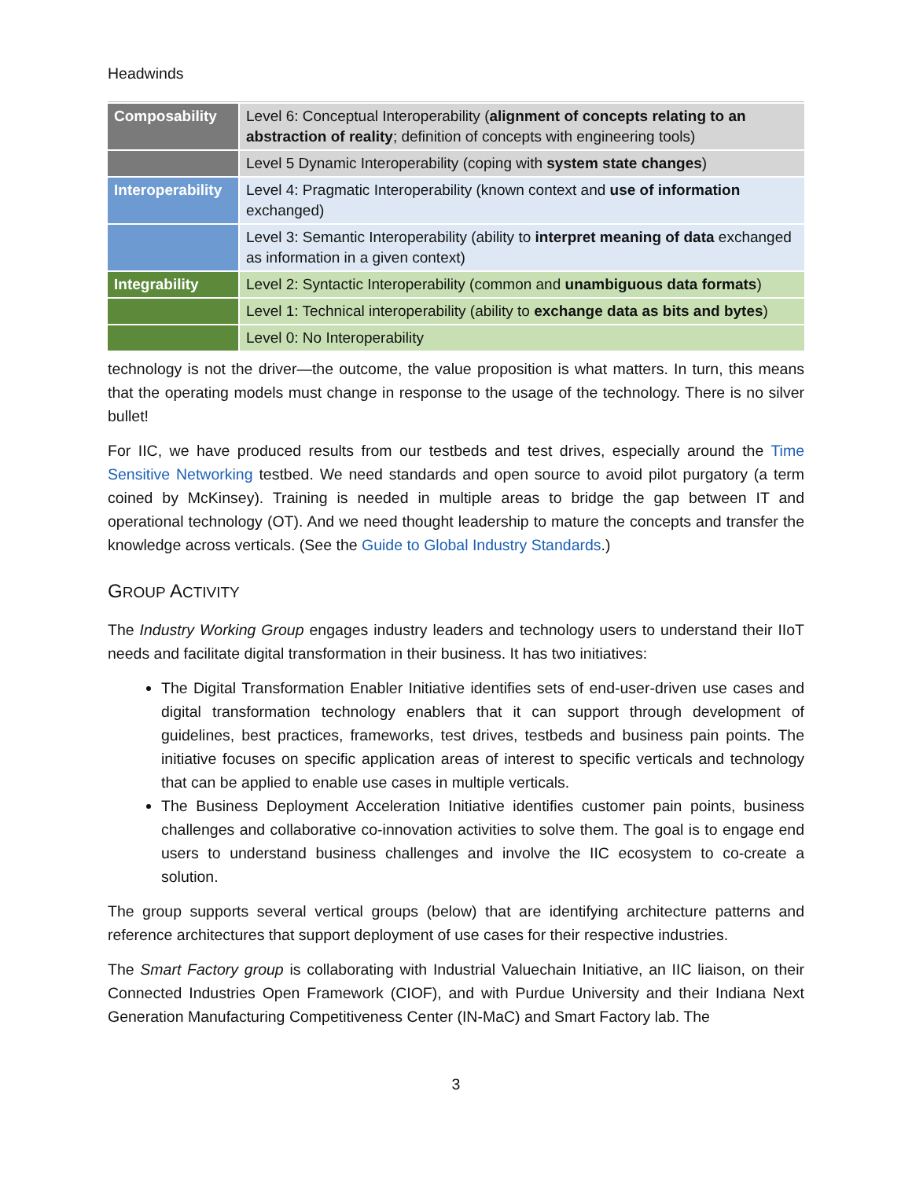Headwinds
| Composability | Level 6: Conceptual Interoperability ( alignment of concepts relating to an abstraction of reality ; definition of concepts with engineering tools) |
| | Level 5 Dynamic Interoperability (coping with system state changes ) |
| Interoperability | Level 4: Pragmatic Interoperability (known context and use of information exchanged) |
| | Level 3: Semantic Interoperability (ability to interpret meaning of data exchanged as information in a given context) |
| Integrability | Level 2: Syntactic Interoperability (common and unambiguous data formats ) |
| | Level 1: Technical interoperability (ability to exchange data as bits and bytes ) |
| | Level 0: No Interoperability |
technology is not the driver—the outcome, the value proposition is what matters. In turn, this means that the operating models must change in response to the usage of the technology. There is no silver bullet!
For IIC, we have produced results from our testbeds and test drives, especially around the Time Sensitive Networking testbed. We need standards and open source to avoid pilot purgatory (a term coined by McKinsey). Training is needed in multiple areas to bridge the gap between IT and operational technology (OT). And we need thought leadership to mature the concepts and transfer the knowledge across verticals. (See the Guide to Global Industry Standards.)
GROUP ACTIVITY
The Industry Working Group engages industry leaders and technology users to understand their IIoT needs and facilitate digital transformation in their business. It has two initiatives:
The Digital Transformation Enabler Initiative identifies sets of end-user-driven use cases and digital transformation technology enablers that it can support through development of guidelines, best practices, frameworks, test drives, testbeds and business pain points. The initiative focuses on specific application areas of interest to specific verticals and technology that can be applied to enable use cases in multiple verticals.
The Business Deployment Acceleration Initiative identifies customer pain points, business challenges and collaborative co-innovation activities to solve them. The goal is to engage end users to understand business challenges and involve the IIC ecosystem to co-create a solution.
The group supports several vertical groups (below) that are identifying architecture patterns and reference architectures that support deployment of use cases for their respective industries.
The Smart Factory group is collaborating with Industrial Valuechain Initiative, an IIC liaison, on their Connected Industries Open Framework (CIOF), and with Purdue University and their Indiana Next Generation Manufacturing Competitiveness Center (IN-MaC) and Smart Factory lab. The
3